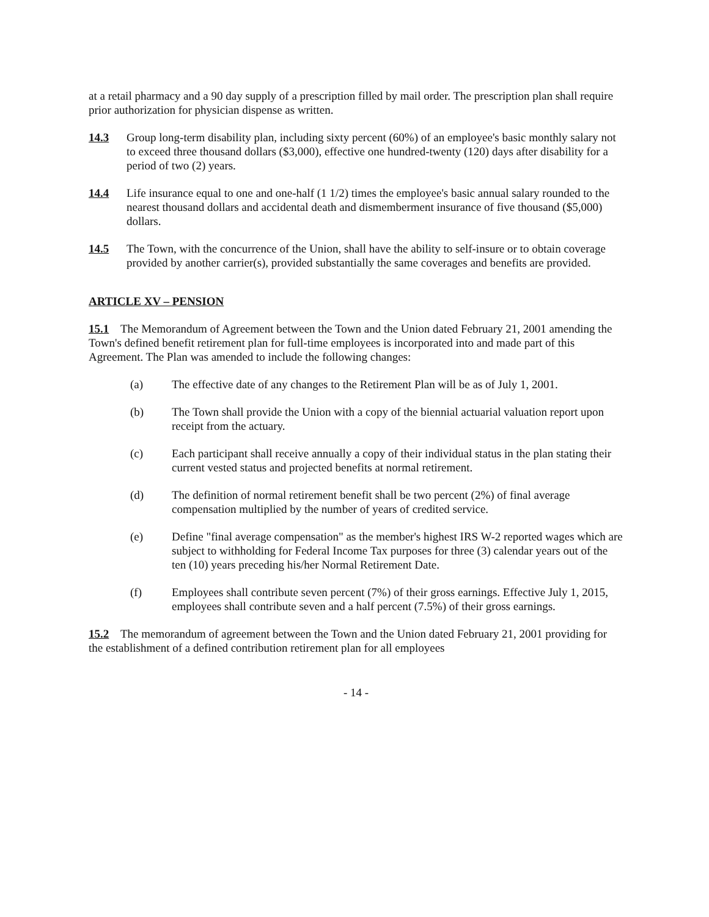at a retail pharmacy and a 90 day supply of a prescription filled by mail order. The prescription plan shall require prior authorization for physician dispense as written.
14.3 Group long-term disability plan, including sixty percent (60%) of an employee's basic monthly salary not to exceed three thousand dollars ($3,000), effective one hundred-twenty (120) days after disability for a period of two (2) years.
14.4 Life insurance equal to one and one-half (1 1/2) times the employee's basic annual salary rounded to the nearest thousand dollars and accidental death and dismemberment insurance of five thousand ($5,000) dollars.
14.5 The Town, with the concurrence of the Union, shall have the ability to self-insure or to obtain coverage provided by another carrier(s), provided substantially the same coverages and benefits are provided.
ARTICLE XV – PENSION
15.1 The Memorandum of Agreement between the Town and the Union dated February 21, 2001 amending the Town's defined benefit retirement plan for full-time employees is incorporated into and made part of this Agreement. The Plan was amended to include the following changes:
(a) The effective date of any changes to the Retirement Plan will be as of July 1, 2001.
(b) The Town shall provide the Union with a copy of the biennial actuarial valuation report upon receipt from the actuary.
(c) Each participant shall receive annually a copy of their individual status in the plan stating their current vested status and projected benefits at normal retirement.
(d) The definition of normal retirement benefit shall be two percent (2%) of final average compensation multiplied by the number of years of credited service.
(e) Define "final average compensation" as the member's highest IRS W-2 reported wages which are subject to withholding for Federal Income Tax purposes for three (3) calendar years out of the ten (10) years preceding his/her Normal Retirement Date.
(f) Employees shall contribute seven percent (7%) of their gross earnings. Effective July 1, 2015, employees shall contribute seven and a half percent (7.5%) of their gross earnings.
15.2 The memorandum of agreement between the Town and the Union dated February 21, 2001 providing for the establishment of a defined contribution retirement plan for all employees
- 14 -